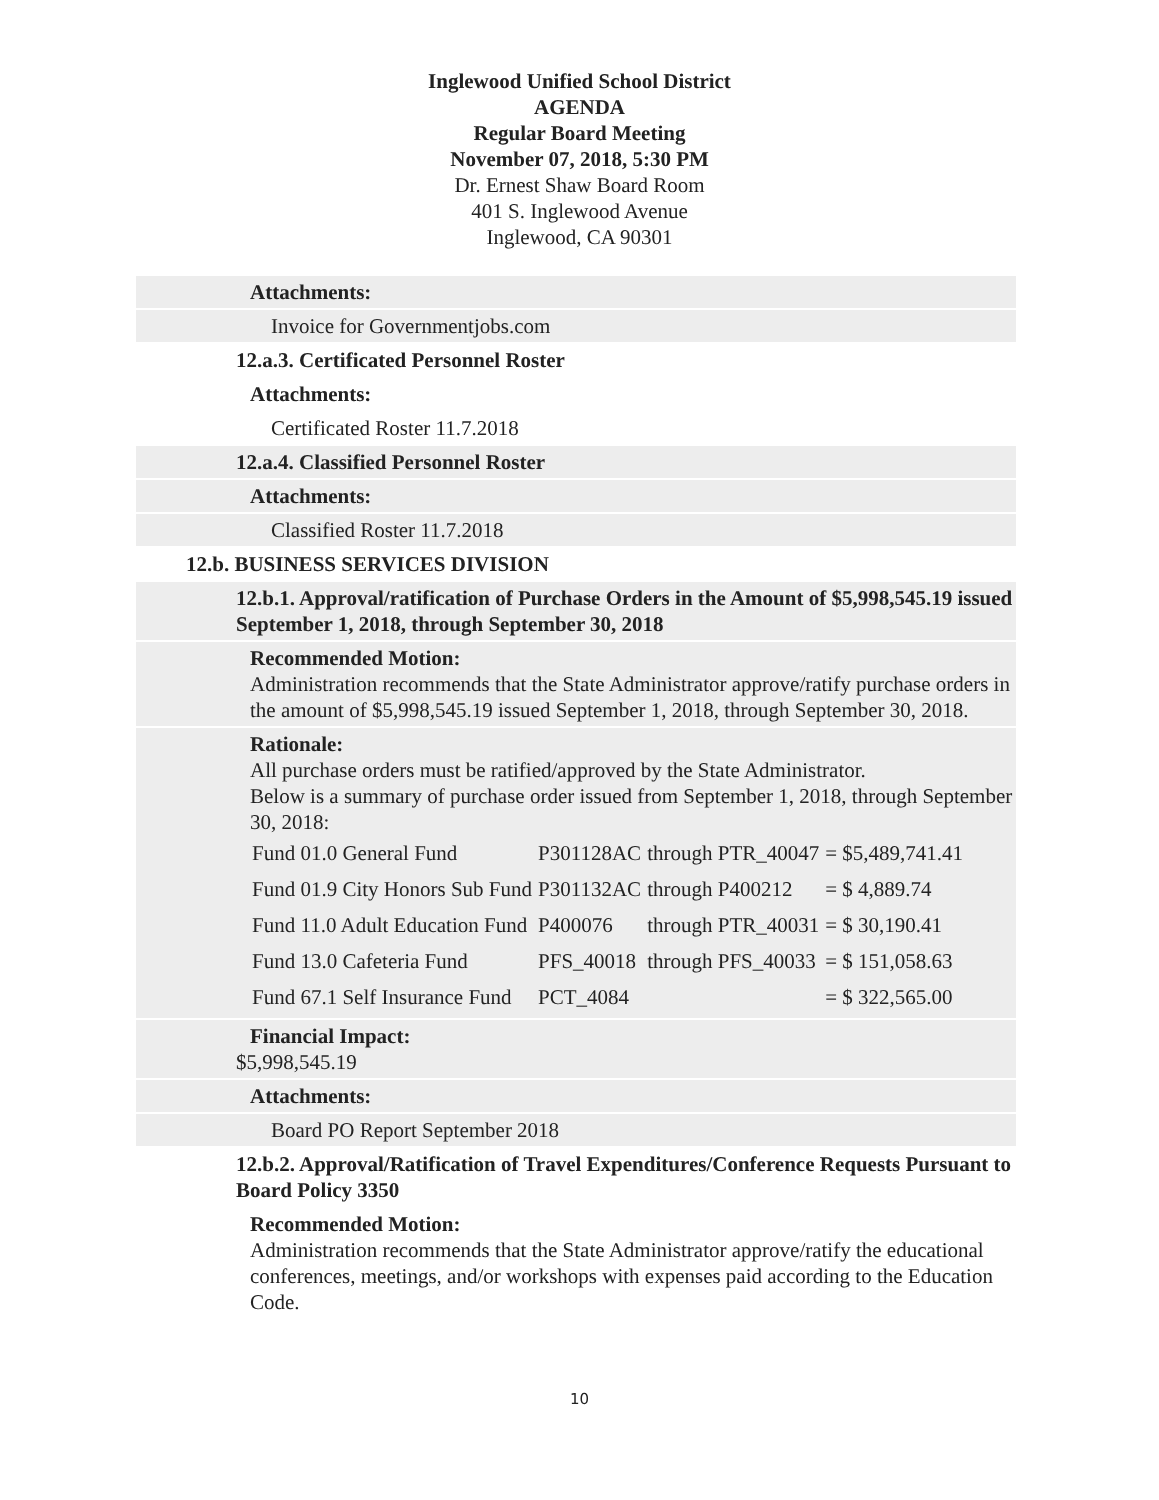Inglewood Unified School District
AGENDA
Regular Board Meeting
November 07, 2018, 5:30 PM
Dr. Ernest Shaw Board Room
401 S. Inglewood Avenue
Inglewood, CA 90301
Attachments:
Invoice for Governmentjobs.com
12.a.3. Certificated Personnel Roster
Attachments:
Certificated Roster 11.7.2018
12.a.4. Classified Personnel Roster
Attachments:
Classified Roster 11.7.2018
12.b. BUSINESS SERVICES DIVISION
12.b.1. Approval/ratification of Purchase Orders in the Amount of $5,998,545.19 issued September 1, 2018, through September 30, 2018
Recommended Motion:
Administration recommends that the State Administrator approve/ratify purchase orders in the amount of $5,998,545.19 issued September 1, 2018, through September 30, 2018.
Rationale:
All purchase orders must be ratified/approved by the State Administrator.
Below is a summary of purchase order issued from September 1, 2018, through September 30, 2018:
| Fund 01.0 General Fund | P301128AC | through PTR_40047 | = $5,489,741.41 |
| Fund 01.9 City Honors Sub Fund | P301132AC | through P400212 | = $ 4,889.74 |
| Fund 11.0 Adult Education Fund | P400076 | through PTR_40031 | = $ 30,190.41 |
| Fund 13.0 Cafeteria Fund | PFS_40018 | through PFS_40033 | = $ 151,058.63 |
| Fund 67.1 Self Insurance Fund | PCT_4084 | | = $ 322,565.00 |
Financial Impact:
$5,998,545.19
Attachments:
Board PO Report September 2018
12.b.2. Approval/Ratification of Travel Expenditures/Conference Requests Pursuant to Board Policy 3350
Recommended Motion:
Administration recommends that the State Administrator approve/ratify the educational conferences, meetings, and/or workshops with expenses paid according to the Education Code.
10